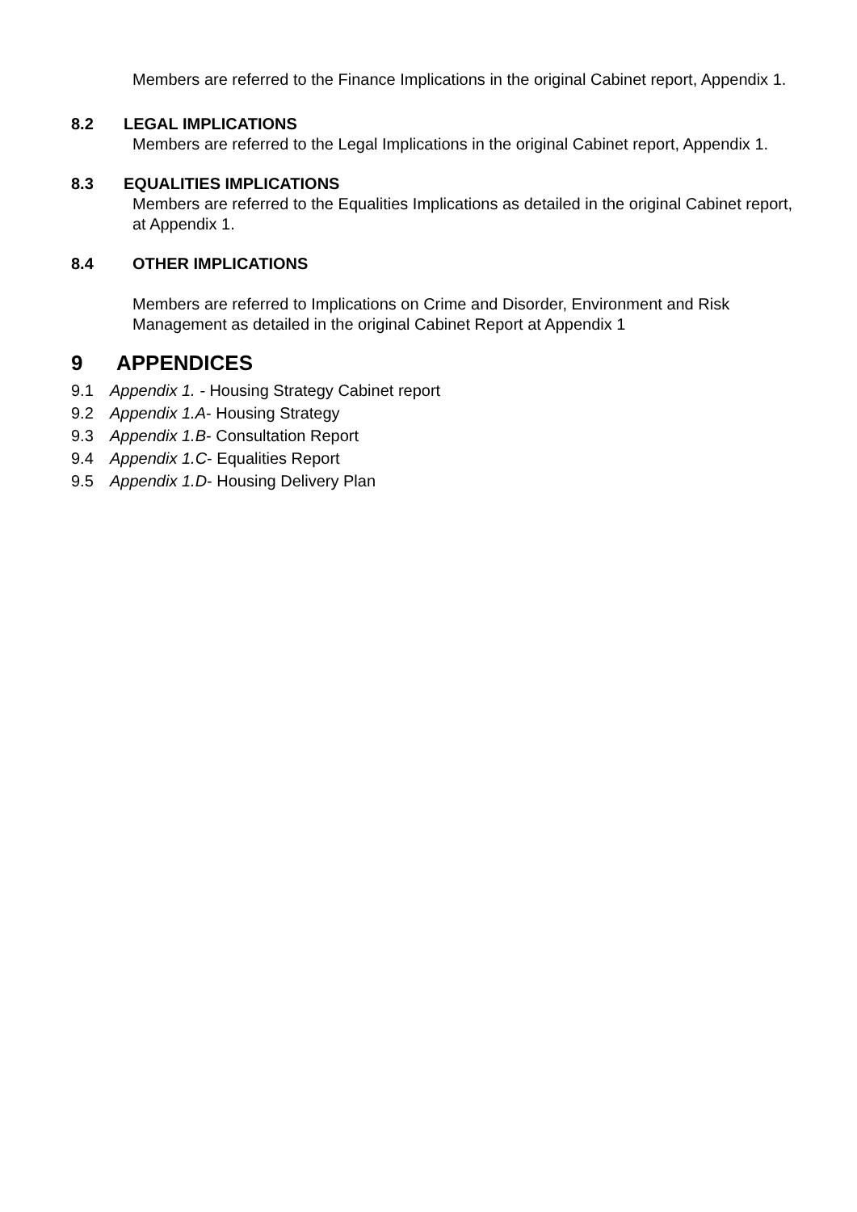Members are referred to the Finance Implications in the original Cabinet report, Appendix 1.
8.2 LEGAL IMPLICATIONS
Members are referred to the Legal Implications in the original Cabinet report, Appendix 1.
8.3 EQUALITIES IMPLICATIONS
Members are referred to the Equalities Implications as detailed in the original Cabinet report, at Appendix 1.
8.4 OTHER IMPLICATIONS
Members are referred to Implications on Crime and Disorder, Environment and Risk Management as detailed in the original Cabinet Report at Appendix 1
9 APPENDICES
9.1 Appendix 1. - Housing Strategy Cabinet report
9.2 Appendix 1.A- Housing Strategy
9.3 Appendix 1.B- Consultation Report
9.4 Appendix 1.C- Equalities Report
9.5 Appendix 1.D- Housing Delivery Plan